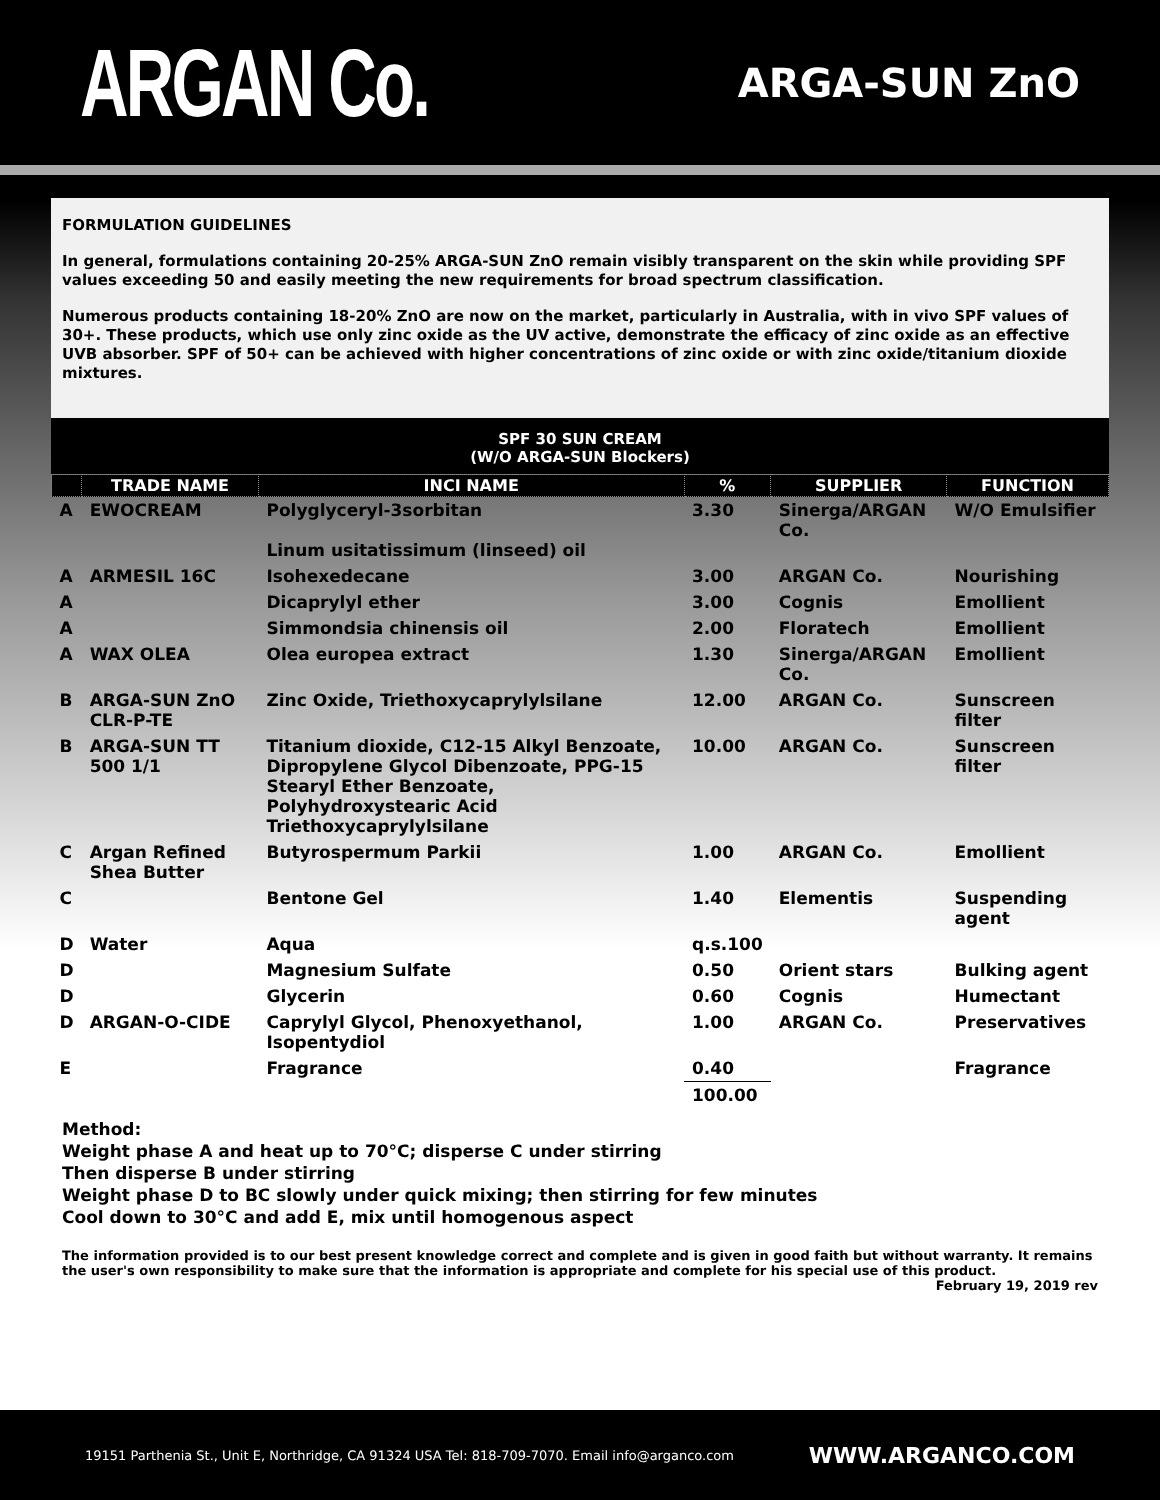ARGAN Co.
ARGA-SUN ZnO
FORMULATION GUIDELINES
In general, formulations containing 20-25% ARGA-SUN ZnO remain visibly transparent on the skin while providing SPF values exceeding 50 and easily meeting the new requirements for broad spectrum classification.
Numerous products containing 18-20% ZnO are now on the market, particularly in Australia, with in vivo SPF values of 30+. These products, which use only zinc oxide as the UV active, demonstrate the efficacy of zinc oxide as an effective UVB absorber. SPF of 50+ can be achieved with higher concentrations of zinc oxide or with zinc oxide/titanium dioxide mixtures.
SPF 30 SUN CREAM
(W/O ARGA-SUN Blockers)
| | TRADE NAME | INCI NAME | % | SUPPLIER | FUNCTION |
| --- | --- | --- | --- | --- | --- |
| A | EWOCREAM | Polyglyceryl-3sorbitan Linum usitatissimum (linseed) oil | 3.30 | Sinerga/ARGAN Co. | W/O Emulsifier |
| A | ARMESIL 16C | Isohexedecane | 3.00 | ARGAN Co. | Nourishing |
| A | | Dicaprylyl ether | 3.00 | Cognis | Emollient |
| A | | Simmondsia chinensis oil | 2.00 | Floratech | Emollient |
| A | WAX OLEA | Olea europea extract | 1.30 | Sinerga/ARGAN Co. | Emollient |
| B | ARGA-SUN ZnO CLR-P-TE | Zinc Oxide, Triethoxycaprylylsilane | 12.00 | ARGAN Co. | Sunscreen filter |
| B | ARGA-SUN TT 500 1/1 | Titanium dioxide, C12-15 Alkyl Benzoate, Dipropylene Glycol Dibenzoate, PPG-15 Stearyl Ether Benzoate, Polyhydroxystearic Acid Triethoxycaprylylsilane | 10.00 | ARGAN Co. | Sunscreen filter |
| C | Argan Refined Shea Butter | Butyrospermum Parkii | 1.00 | ARGAN Co. | Emollient |
| C | | Bentone Gel | 1.40 | Elementis | Suspending agent |
| D | Water | Aqua | q.s.100 | | |
| D | | Magnesium Sulfate | 0.50 | Orient stars | Bulking agent |
| D | | Glycerin | 0.60 | Cognis | Humectant |
| D | ARGAN-O-CIDE | Caprylyl Glycol, Phenoxyethanol, Isopentydiol | 1.00 | ARGAN Co. | Preservatives |
| E | | Fragrance | 0.40 | | Fragrance |
| | | | 100.00 | | |
Method:
Weight phase A and heat up to 70°C; disperse C under stirring
Then disperse B under stirring
Weight phase D to BC slowly under quick mixing; then stirring for few minutes
Cool down to 30°C and add E, mix until homogenous aspect
The information provided is to our best present knowledge correct and complete and is given in good faith but without warranty. It remains the user's own responsibility to make sure that the information is appropriate and complete for his special use of this product.
February 19, 2019 rev
19151 Parthenia St., Unit E, Northridge, CA 91324 USA Tel: 818-709-7070. Email info@arganco.com WWW.ARGANCO.COM